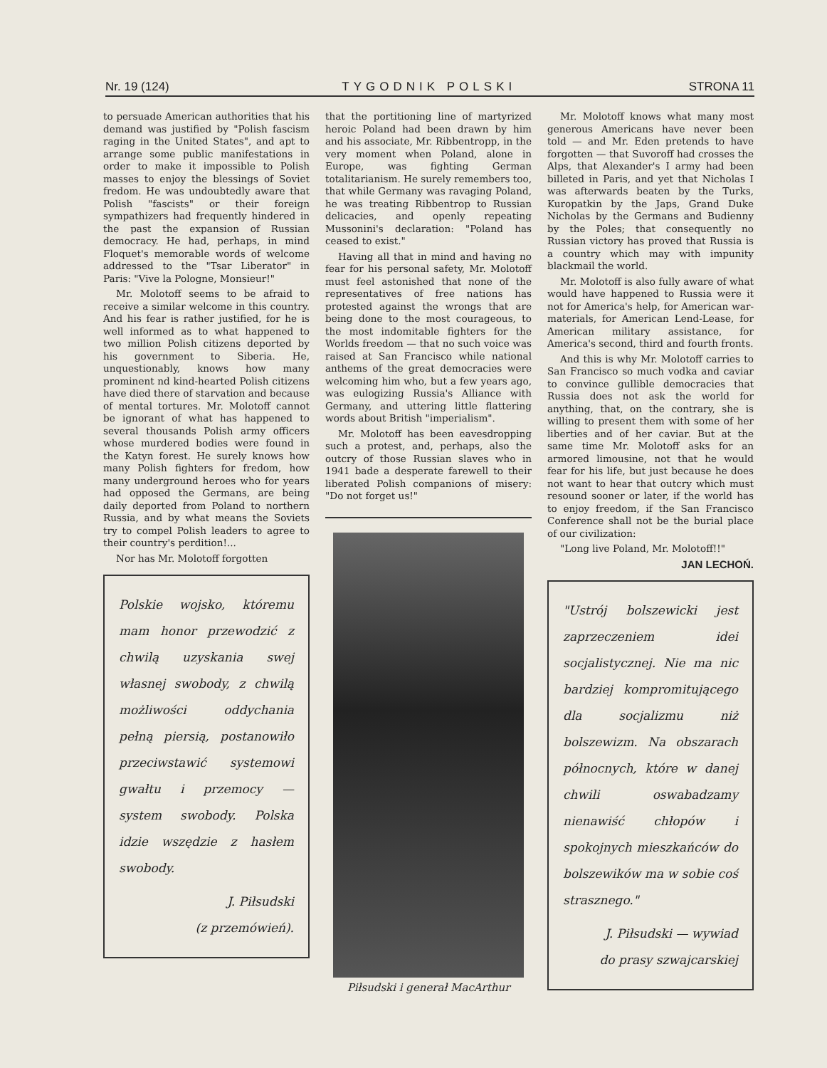Nr. 19 (124) TYGODNIK POLSKI STRONA 11
to persuade American authorities that his demand was justified by "Polish fascism raging in the United States", and apt to arrange some public manifestations in order to make it impossible to Polish masses to enjoy the blessings of Soviet fredom. He was undoubtedly aware that Polish "fascists" or their foreign sympathizers had frequently hindered in the past the expansion of Russian democracy. He had, perhaps, in mind Floquet's memorable words of welcome addressed to the "Tsar Liberator" in Paris: "Vive la Pologne, Monsieur!"
Mr. Molotoff seems to be afraid to receive a similar welcome in this country. And his fear is rather justified, for he is well informed as to what happened to two million Polish citizens deported by his government to Siberia. He, unquestionably, knows how many prominent nd kind-hearted Polish citizens have died there of starvation and because of mental tortures. Mr. Molotoff cannot be ignorant of what has happened to several thousands Polish army officers whose murdered bodies were found in the Katyn forest. He surely knows how many Polish fighters for fredom, how many underground heroes who for years had opposed the Germans, are being daily deported from Poland to northern Russia, and by what means the Soviets try to compel Polish leaders to agree to their country's perdition!...
Nor has Mr. Molotoff forgotten
Polskie wojsko, któremu mam honor przewodzić z chwilą uzyskania swej własnej swobody, z chwilą możliwości oddychania pełną piersią, postanowiło przeciwstawić systemowi gwałtu i przemocy — system swobody. Polska idzie wszędzie z hasłem swobody.
J. Piłsudski
(z przemówień).
that the portitioning line of martyrized heroic Poland had been drawn by him and his associate, Mr. Ribbentropp, in the very moment when Poland, alone in Europe, was fighting German totalitarianism. He surely remembers too, that while Germany was ravaging Poland, he was treating Ribbentrop to Russian delicacies, and openly repeating Mussonini's declaration: "Poland has ceased to exist."
Having all that in mind and having no fear for his personal safety, Mr. Molotoff must feel astonished that none of the representatives of free nations has protested against the wrongs that are being done to the most courageous, to the most indomitable fighters for the Worlds freedom — that no such voice was raised at San Francisco while national anthems of the great democracies were welcoming him who, but a few years ago, was eulogizing Russia's Alliance with Germany, and uttering little flattering words about British "imperialism".
Mr. Molotoff has been eavesdropping such a protest, and, perhaps, also the outcry of those Russian slaves who in 1941 bade a desperate farewell to their liberated Polish companions of misery: "Do not forget us!"
Piłsudski i generał MacArthur
Mr. Molotoff knows what many most generous Americans have never been told — and Mr. Eden pretends to have forgotten — that Suvoroff had crosses the Alps, that Alexander's I army had been billeted in Paris, and yet that Nicholas I was afterwards beaten by the Turks, Kuropatkin by the Japs, Grand Duke Nicholas by the Germans and Budienny by the Poles; that consequently no Russian victory has proved that Russia is a country which may with impunity blackmail the world.
Mr. Molotoff is also fully aware of what would have happened to Russia were it not for America's help, for American war-materials, for American Lend-Lease, for American military assistance, for America's second, third and fourth fronts.
And this is why Mr. Molotoff carries to San Francisco so much vodka and caviar to convince gullible democracies that Russia does not ask the world for anything, that, on the contrary, she is willing to present them with some of her liberties and of her caviar. But at the same time Mr. Molotoff asks for an armored limousine, not that he would fear for his life, but just because he does not want to hear that outcry which must resound sooner or later, if the world has to enjoy freedom, if the San Francisco Conference shall not be the burial place of our civilization:
"Long live Poland, Mr. Molotoff!!"
JAN LECHOŃ.
"Ustrój bolszewicki jest zaprzeczeniem idei socjalistycznej. Nie ma nic bardziej kompromitującego dla socjalizmu niż bolszewizm. Na obszarach północnych, które w danej chwili oswabadzamy nienawiść chłopów i spokojnych mieszkańców do bolszewików ma w sobie coś strasznego."
J. Piłsudski — wywiad
do prasy szwajcarskiej